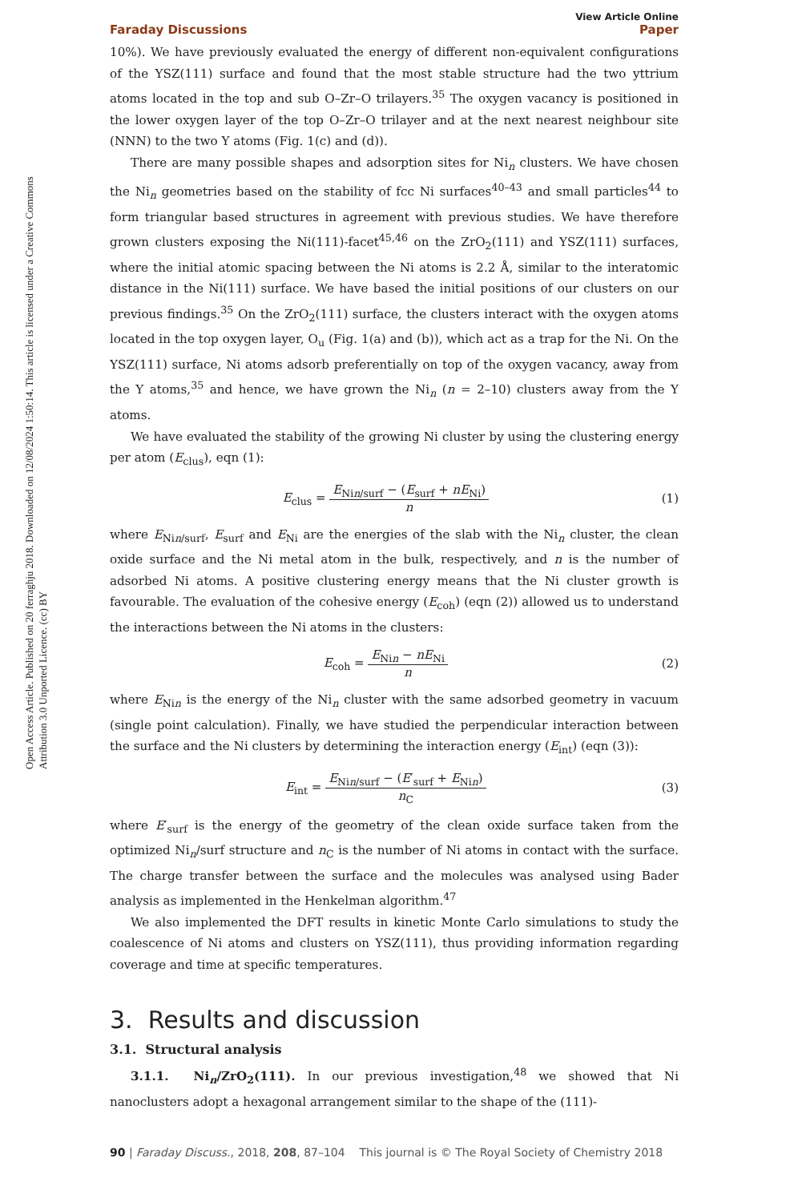Open Access Article. Published on 20 ferraghju 2018. Downloaded on 12/08/2024 1:50:14. This article is licensed under a Creative Commons Attribution 3.0 Unported Licence. (cc) BY
View Article Online
Faraday Discussions Paper
10%). We have previously evaluated the energy of different non-equivalent configurations of the YSZ(111) surface and found that the most stable structure had the two yttrium atoms located in the top and sub O–Zr–O trilayers.<sup>35</sup> The oxygen vacancy is positioned in the lower oxygen layer of the top O–Zr–O trilayer and at the next nearest neighbour site (NNN) to the two Y atoms (Fig. 1(c) and (d)).
There are many possible shapes and adsorption sites for Ni<sub>n</sub> clusters. We have chosen the Ni<sub>n</sub> geometries based on the stability of fcc Ni surfaces<sup>40–43</sup> and small particles<sup>44</sup> to form triangular based structures in agreement with previous studies. We have therefore grown clusters exposing the Ni(111)-facet<sup>45,46</sup> on the ZrO<sub>2</sub>(111) and YSZ(111) surfaces, where the initial atomic spacing between the Ni atoms is 2.2 Å, similar to the interatomic distance in the Ni(111) surface. We have based the initial positions of our clusters on our previous findings.<sup>35</sup> On the ZrO<sub>2</sub>(111) surface, the clusters interact with the oxygen atoms located in the top oxygen layer, O<sub>u</sub> (Fig. 1(a) and (b)), which act as a trap for the Ni. On the YSZ(111) surface, Ni atoms adsorb preferentially on top of the oxygen vacancy, away from the Y atoms,<sup>35</sup> and hence, we have grown the Ni<sub>n</sub> (n = 2–10) clusters away from the Y atoms.
We have evaluated the stability of the growing Ni cluster by using the clustering energy per atom (E<sub>clus</sub>), eqn (1):
E<sub>clus</sub> =
E<sub>Nin/surf</sub> − (E<sub>surf</sub> + nE<sub>Ni</sub>)
n
(1)
where E<sub>Nin/surf</sub>, E<sub>surf</sub> and E<sub>Ni</sub> are the energies of the slab with the Ni<sub>n</sub> cluster, the clean oxide surface and the Ni metal atom in the bulk, respectively, and n is the number of adsorbed Ni atoms. A positive clustering energy means that the Ni cluster growth is favourable. The evaluation of the cohesive energy (E<sub>coh</sub>) (eqn (2)) allowed us to understand the interactions between the Ni atoms in the clusters:
E<sub>coh</sub> =
E<sub>Nin</sub> − nE<sub>Ni</sub>
n
(2)
where E<sub>Nin</sub> is the energy of the Ni<sub>n</sub> cluster with the same adsorbed geometry in vacuum (single point calculation). Finally, we have studied the perpendicular interaction between the surface and the Ni clusters by determining the interaction energy (E<sub>int</sub>) (eqn (3)):
E<sub>int</sub> =
E<sub>Nin/surf</sub> − (E′<sub>surf</sub> + E<sub>Nin</sub>)
n<sub>C</sub>
(3)
where E′<sub>surf</sub> is the energy of the geometry of the clean oxide surface taken from the optimized Ni<sub>n</sub>/surf structure and n<sub>C</sub> is the number of Ni atoms in contact with the surface. The charge transfer between the surface and the molecules was analysed using Bader analysis as implemented in the Henkelman algorithm.<sup>47</sup>
We also implemented the DFT results in kinetic Monte Carlo simulations to study the coalescence of Ni atoms and clusters on YSZ(111), thus providing information regarding coverage and time at specific temperatures.
3. Results and discussion
3.1. Structural analysis
3.1.1. Ni<sub>n</sub>/ZrO<sub>2</sub>(111). In our previous investigation,<sup>48</sup> we showed that Ni nanoclusters adopt a hexagonal arrangement similar to the shape of the (111)-
90 | Faraday Discuss., 2018, 208, 87–104 This journal is © The Royal Society of Chemistry 2018